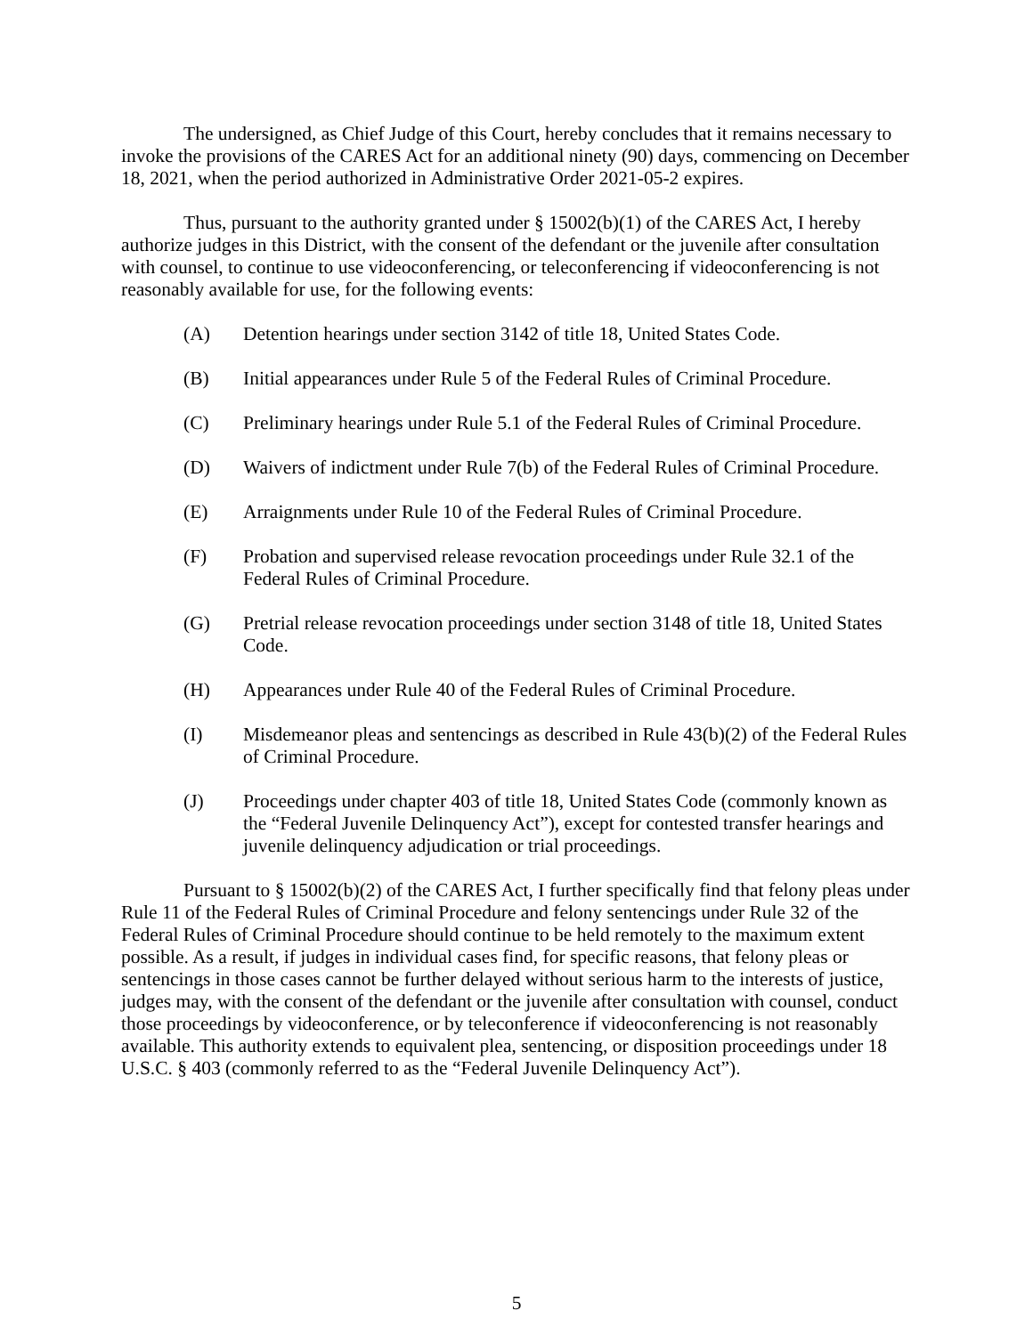The undersigned, as Chief Judge of this Court, hereby concludes that it remains necessary to invoke the provisions of the CARES Act for an additional ninety (90) days, commencing on December 18, 2021, when the period authorized in Administrative Order 2021-05-2 expires.
Thus, pursuant to the authority granted under § 15002(b)(1) of the CARES Act, I hereby authorize judges in this District, with the consent of the defendant or the juvenile after consultation with counsel, to continue to use videoconferencing, or teleconferencing if videoconferencing is not reasonably available for use, for the following events:
(A) Detention hearings under section 3142 of title 18, United States Code.
(B) Initial appearances under Rule 5 of the Federal Rules of Criminal Procedure.
(C) Preliminary hearings under Rule 5.1 of the Federal Rules of Criminal Procedure.
(D) Waivers of indictment under Rule 7(b) of the Federal Rules of Criminal Procedure.
(E) Arraignments under Rule 10 of the Federal Rules of Criminal Procedure.
(F) Probation and supervised release revocation proceedings under Rule 32.1 of the Federal Rules of Criminal Procedure.
(G) Pretrial release revocation proceedings under section 3148 of title 18, United States Code.
(H) Appearances under Rule 40 of the Federal Rules of Criminal Procedure.
(I) Misdemeanor pleas and sentencings as described in Rule 43(b)(2) of the Federal Rules of Criminal Procedure.
(J) Proceedings under chapter 403 of title 18, United States Code (commonly known as the “Federal Juvenile Delinquency Act”), except for contested transfer hearings and juvenile delinquency adjudication or trial proceedings.
Pursuant to § 15002(b)(2) of the CARES Act, I further specifically find that felony pleas under Rule 11 of the Federal Rules of Criminal Procedure and felony sentencings under Rule 32 of the Federal Rules of Criminal Procedure should continue to be held remotely to the maximum extent possible. As a result, if judges in individual cases find, for specific reasons, that felony pleas or sentencings in those cases cannot be further delayed without serious harm to the interests of justice, judges may, with the consent of the defendant or the juvenile after consultation with counsel, conduct those proceedings by videoconference, or by teleconference if videoconferencing is not reasonably available. This authority extends to equivalent plea, sentencing, or disposition proceedings under 18 U.S.C. § 403 (commonly referred to as the “Federal Juvenile Delinquency Act”).
5